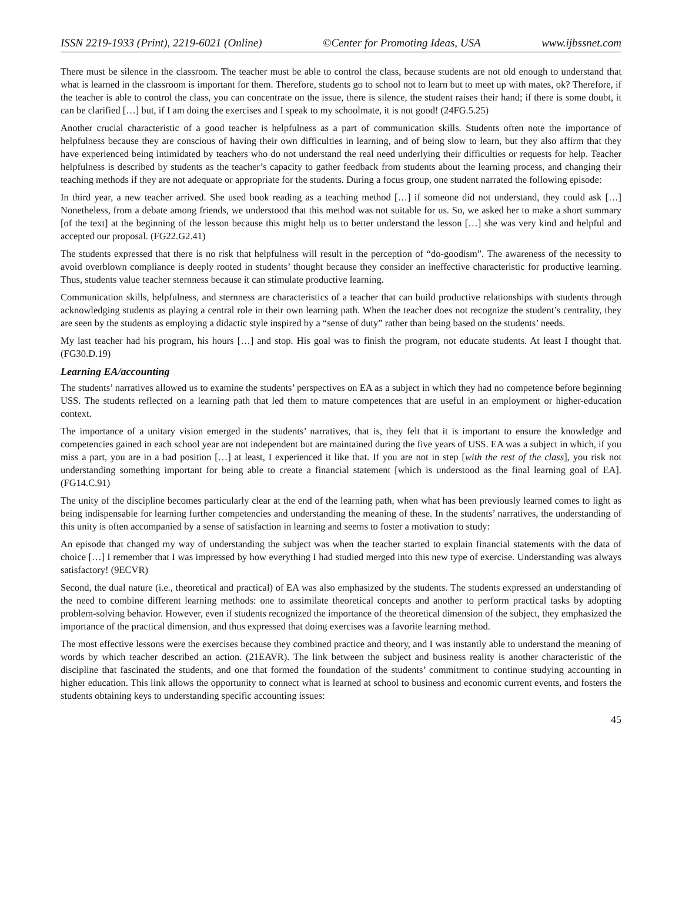ISSN 2219-1933 (Print), 2219-6021 (Online) ©Center for Promoting Ideas, USA www.ijbssnet.com
There must be silence in the classroom. The teacher must be able to control the class, because students are not old enough to understand that what is learned in the classroom is important for them. Therefore, students go to school not to learn but to meet up with mates, ok? Therefore, if the teacher is able to control the class, you can concentrate on the issue, there is silence, the student raises their hand; if there is some doubt, it can be clarified […] but, if I am doing the exercises and I speak to my schoolmate, it is not good! (24FG.5.25)
Another crucial characteristic of a good teacher is helpfulness as a part of communication skills. Students often note the importance of helpfulness because they are conscious of having their own difficulties in learning, and of being slow to learn, but they also affirm that they have experienced being intimidated by teachers who do not understand the real need underlying their difficulties or requests for help. Teacher helpfulness is described by students as the teacher’s capacity to gather feedback from students about the learning process, and changing their teaching methods if they are not adequate or appropriate for the students. During a focus group, one student narrated the following episode:
In third year, a new teacher arrived. She used book reading as a teaching method […] if someone did not understand, they could ask […] Nonetheless, from a debate among friends, we understood that this method was not suitable for us. So, we asked her to make a short summary [of the text] at the beginning of the lesson because this might help us to better understand the lesson […] she was very kind and helpful and accepted our proposal. (FG22.G2.41)
The students expressed that there is no risk that helpfulness will result in the perception of “do-goodism”. The awareness of the necessity to avoid overblown compliance is deeply rooted in students’ thought because they consider an ineffective characteristic for productive learning. Thus, students value teacher sternness because it can stimulate productive learning.
Communication skills, helpfulness, and sternness are characteristics of a teacher that can build productive relationships with students through acknowledging students as playing a central role in their own learning path. When the teacher does not recognize the student’s centrality, they are seen by the students as employing a didactic style inspired by a “sense of duty” rather than being based on the students’ needs.
My last teacher had his program, his hours […] and stop. His goal was to finish the program, not educate students. At least I thought that. (FG30.D.19)
Learning EA/accounting
The students’ narratives allowed us to examine the students’ perspectives on EA as a subject in which they had no competence before beginning USS. The students reflected on a learning path that led them to mature competences that are useful in an employment or higher-education context.
The importance of a unitary vision emerged in the students’ narratives, that is, they felt that it is important to ensure the knowledge and competencies gained in each school year are not independent but are maintained during the five years of USS. EA was a subject in which, if you miss a part, you are in a bad position […] at least, I experienced it like that. If you are not in step [with the rest of the class], you risk not understanding something important for being able to create a financial statement [which is understood as the final learning goal of EA]. (FG14.C.91)
The unity of the discipline becomes particularly clear at the end of the learning path, when what has been previously learned comes to light as being indispensable for learning further competencies and understanding the meaning of these. In the students’ narratives, the understanding of this unity is often accompanied by a sense of satisfaction in learning and seems to foster a motivation to study:
An episode that changed my way of understanding the subject was when the teacher started to explain financial statements with the data of choice […] I remember that I was impressed by how everything I had studied merged into this new type of exercise. Understanding was always satisfactory! (9ECVR)
Second, the dual nature (i.e., theoretical and practical) of EA was also emphasized by the students. The students expressed an understanding of the need to combine different learning methods: one to assimilate theoretical concepts and another to perform practical tasks by adopting problem-solving behavior. However, even if students recognized the importance of the theoretical dimension of the subject, they emphasized the importance of the practical dimension, and thus expressed that doing exercises was a favorite learning method.
The most effective lessons were the exercises because they combined practice and theory, and I was instantly able to understand the meaning of words by which teacher described an action. (21EAVR). The link between the subject and business reality is another characteristic of the discipline that fascinated the students, and one that formed the foundation of the students’ commitment to continue studying accounting in higher education. This link allows the opportunity to connect what is learned at school to business and economic current events, and fosters the students obtaining keys to understanding specific accounting issues:
45